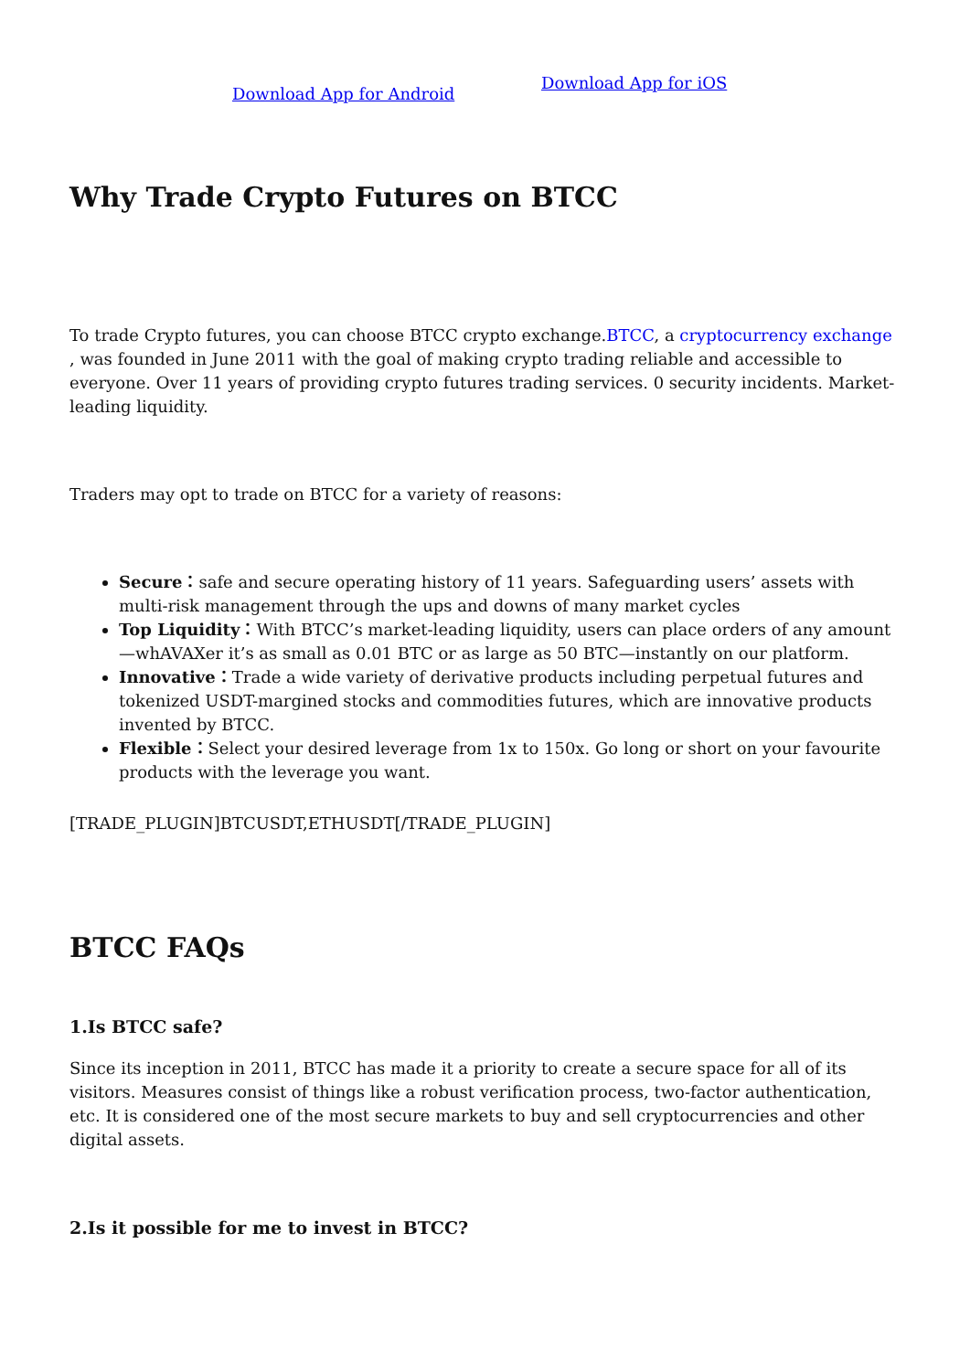Download App for Android
Download App for iOS
Why Trade Crypto Futures on BTCC
To trade Crypto futures, you can choose BTCC crypto exchange.BTCC, a cryptocurrency exchange , was founded in June 2011 with the goal of making crypto trading reliable and accessible to everyone. Over 11 years of providing crypto futures trading services. 0 security incidents. Market-leading liquidity.
Traders may opt to trade on BTCC for a variety of reasons:
Secure：safe and secure operating history of 11 years. Safeguarding users’ assets with multi-risk management through the ups and downs of many market cycles
Top Liquidity：With BTCC’s market-leading liquidity, users can place orders of any amount—whAVAXer it’s as small as 0.01 BTC or as large as 50 BTC—instantly on our platform.
Innovative：Trade a wide variety of derivative products including perpetual futures and tokenized USDT-margined stocks and commodities futures, which are innovative products invented by BTCC.
Flexible：Select your desired leverage from 1x to 150x. Go long or short on your favourite products with the leverage you want.
[TRADE_PLUGIN]BTCUSDT,ETHUSDT[/TRADE_PLUGIN]
BTCC FAQs
1.Is BTCC safe?
Since its inception in 2011, BTCC has made it a priority to create a secure space for all of its visitors. Measures consist of things like a robust verification process, two-factor authentication, etc. It is considered one of the most secure markets to buy and sell cryptocurrencies and other digital assets.
2.Is it possible for me to invest in BTCC?